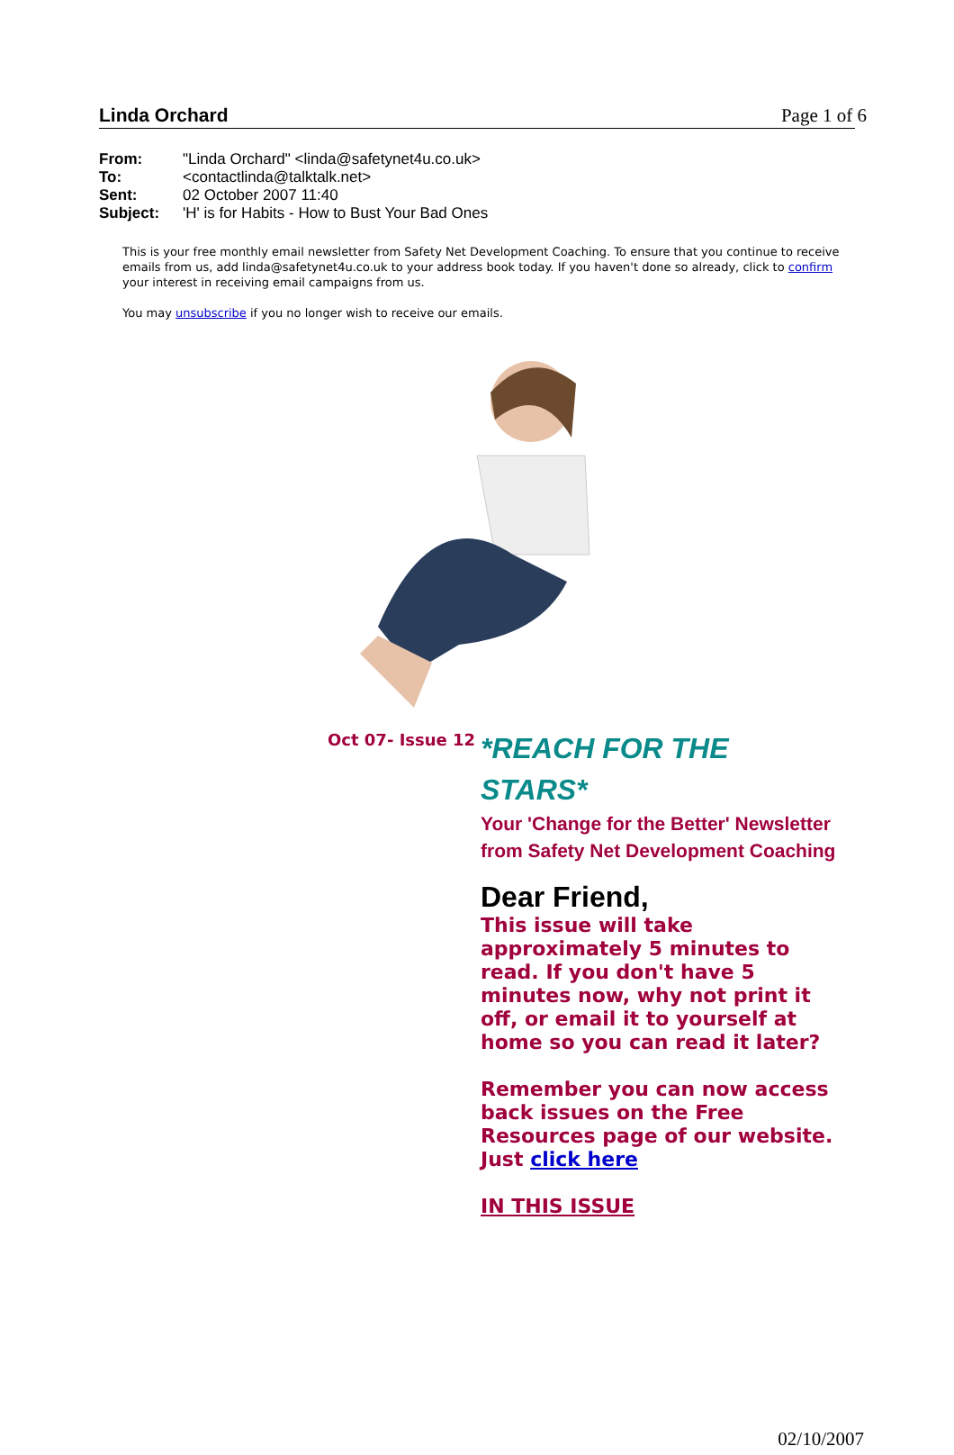Page 1 of 6
Linda Orchard
| From: | "Linda Orchard" <linda@safetynet4u.co.uk> |
| To: | <contactlinda@talktalk.net> |
| Sent: | 02 October 2007 11:40 |
| Subject: | 'H' is for Habits - How to Bust Your Bad Ones |
This is your free monthly email newsletter from Safety Net Development Coaching. To ensure that you continue to receive emails from us, add linda@safetynet4u.co.uk to your address book today. If you haven't done so already, click to confirm your interest in receiving email campaigns from us.
You may unsubscribe if you no longer wish to receive our emails.
Oct 07- Issue 12
*REACH FOR THE STARS*
Your 'Change for the Better' Newsletter from Safety Net Development Coaching
Dear Friend,
This issue will take approximately 5 minutes to read. If you don't have 5 minutes now, why not print it off, or email it to yourself at home so you can read it later?
Remember you can now access back issues on the Free Resources page of our website. Just click here
IN THIS ISSUE
02/10/2007